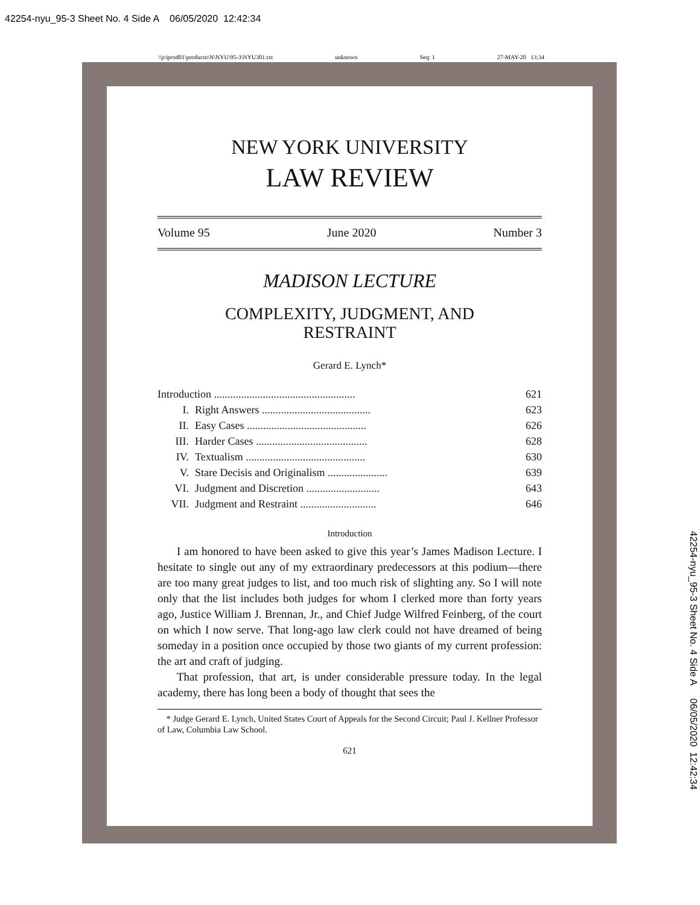42254-nyu_95-3 Sheet No. 4 Side A 06/05/2020 12:42:34
\\jciprod01\productn\N\NYU\95-3\NYU301.txt unknown Seq: 1 27-MAY-20 13:34
NEW YORK UNIVERSITY
LAW REVIEW
Volume 95 June 2020 Number 3
MADISON LECTURE
COMPLEXITY, JUDGMENT, AND
RESTRAINT
Gerard E. Lynch*
| Introduction .................................................... | | 621 |
| I. | Right Answers ........................................ | 623 |
| II. | Easy Cases ............................................ | 626 |
| III. | Harder Cases ......................................... | 628 |
| IV. | Textualism ............................................ | 630 |
| V. | Stare Decisis and Originalism ...................... | 639 |
| VI. | Judgment and Discretion ........................... | 643 |
| VII. | Judgment and Restraint ............................ | 646 |
Introduction
I am honored to have been asked to give this year’s James Madison Lecture. I hesitate to single out any of my extraordinary predecessors at this podium—there are too many great judges to list, and too much risk of slighting any. So I will note only that the list includes both judges for whom I clerked more than forty years ago, Justice William J. Brennan, Jr., and Chief Judge Wilfred Feinberg, of the court on which I now serve. That long-ago law clerk could not have dreamed of being someday in a position once occupied by those two giants of my current profession: the art and craft of judging.
That profession, that art, is under considerable pressure today. In the legal academy, there has long been a body of thought that sees the
* Judge Gerard E. Lynch, United States Court of Appeals for the Second Circuit; Paul J. Kellner Professor of Law, Columbia Law School.
621
42254-nyu_95-3 Sheet No. 4 Side A 06/05/2020 12:42:34